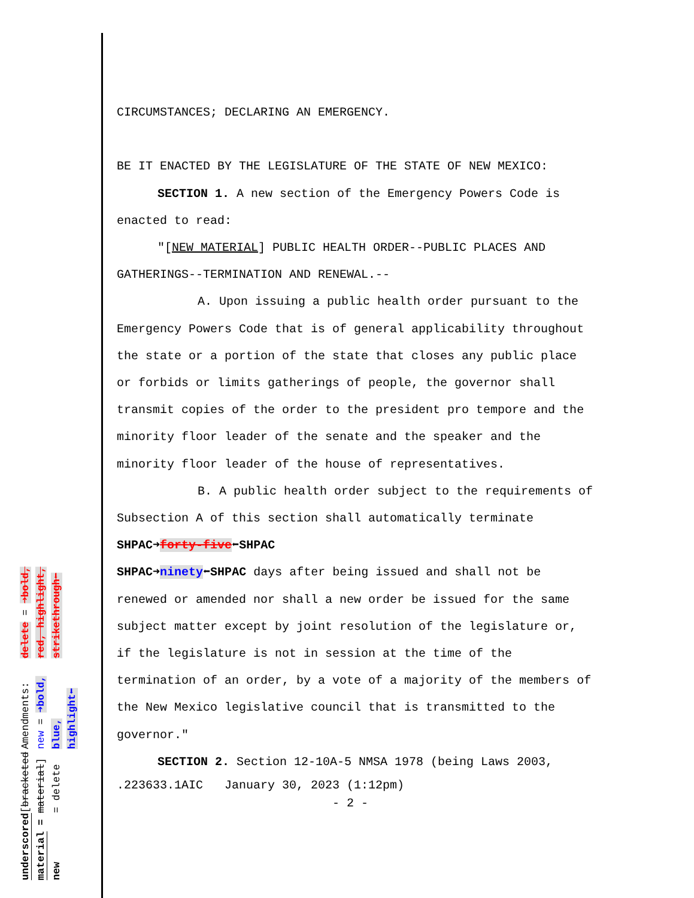underscored material = new
[bracketed material] = delete
Amendments: new = ➜bold, blue, highlight⬅
delete = ➜bold, red, highlight, strikethrough⬅
CIRCUMSTANCES; DECLARING AN EMERGENCY.
BE IT ENACTED BY THE LEGISLATURE OF THE STATE OF NEW MEXICO:
SECTION 1. A new section of the Emergency Powers Code is enacted to read:
"[NEW MATERIAL] PUBLIC HEALTH ORDER--PUBLIC PLACES AND GATHERINGS--TERMINATION AND RENEWAL.--
A. Upon issuing a public health order pursuant to the Emergency Powers Code that is of general applicability throughout the state or a portion of the state that closes any public place or forbids or limits gatherings of people, the governor shall transmit copies of the order to the president pro tempore and the minority floor leader of the senate and the speaker and the minority floor leader of the house of representatives.
B. A public health order subject to the requirements of Subsection A of this section shall automatically terminate SHPAC➜forty-five⬅SHPAC
SHPAC➜ninety⬅SHPAC days after being issued and shall not be renewed or amended nor shall a new order be issued for the same subject matter except by joint resolution of the legislature or, if the legislature is not in session at the time of the termination of an order, by a vote of a majority of the members of the New Mexico legislative council that is transmitted to the governor."
SECTION 2. Section 12-10A-5 NMSA 1978 (being Laws 2003,
.223633.1AIC January 30, 2023 (1:12pm)
- 2 -